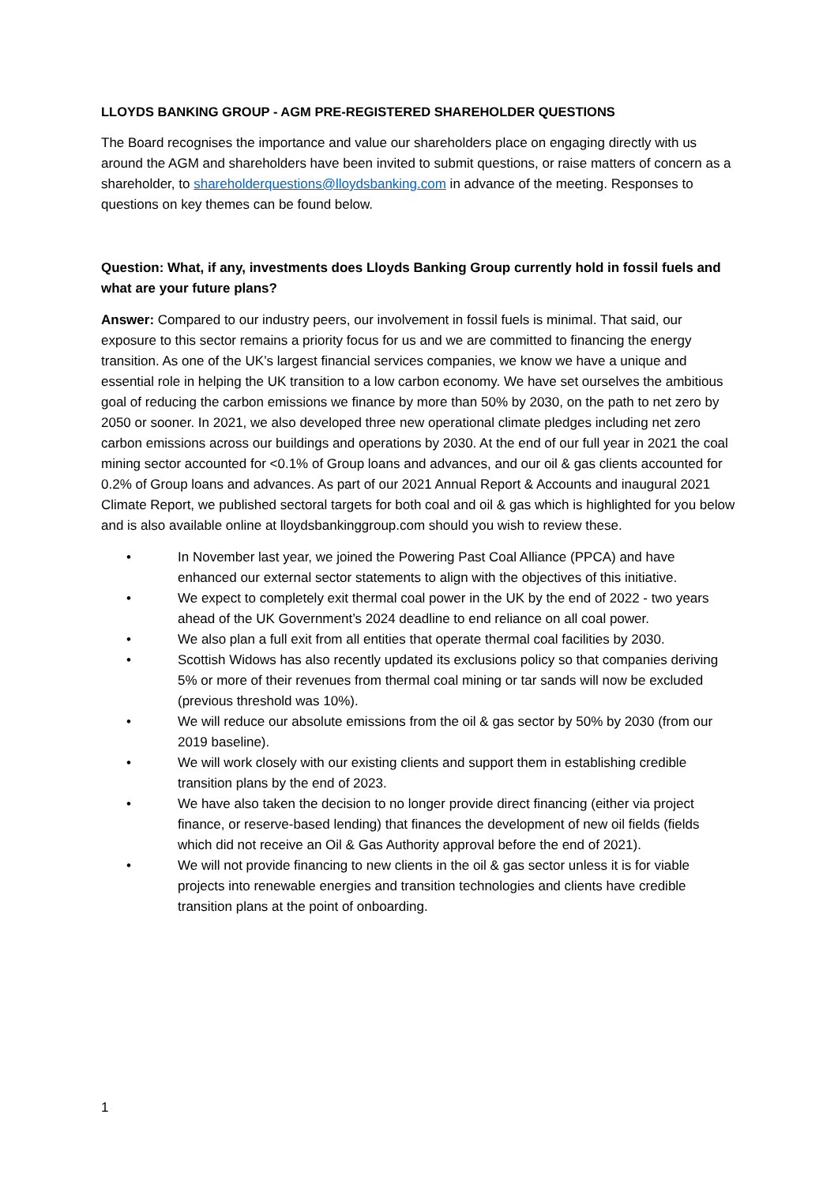LLOYDS BANKING GROUP - AGM PRE-REGISTERED SHAREHOLDER QUESTIONS
The Board recognises the importance and value our shareholders place on engaging directly with us around the AGM and shareholders have been invited to submit questions, or raise matters of concern as a shareholder, to shareholderquestions@lloydsbanking.com in advance of the meeting. Responses to questions on key themes can be found below.
Question: What, if any, investments does Lloyds Banking Group currently hold in fossil fuels and what are your future plans?
Answer: Compared to our industry peers, our involvement in fossil fuels is minimal. That said, our exposure to this sector remains a priority focus for us and we are committed to financing the energy transition. As one of the UK’s largest financial services companies, we know we have a unique and essential role in helping the UK transition to a low carbon economy. We have set ourselves the ambitious goal of reducing the carbon emissions we finance by more than 50% by 2030, on the path to net zero by 2050 or sooner. In 2021, we also developed three new operational climate pledges including net zero carbon emissions across our buildings and operations by 2030. At the end of our full year in 2021 the coal mining sector accounted for <0.1% of Group loans and advances, and our oil & gas clients accounted for 0.2% of Group loans and advances. As part of our 2021 Annual Report & Accounts and inaugural 2021 Climate Report, we published sectoral targets for both coal and oil & gas which is highlighted for you below and is also available online at lloydsbankinggroup.com should you wish to review these.
• In November last year, we joined the Powering Past Coal Alliance (PPCA) and have enhanced our external sector statements to align with the objectives of this initiative.
• We expect to completely exit thermal coal power in the UK by the end of 2022 - two years ahead of the UK Government’s 2024 deadline to end reliance on all coal power.
• We also plan a full exit from all entities that operate thermal coal facilities by 2030.
• Scottish Widows has also recently updated its exclusions policy so that companies deriving 5% or more of their revenues from thermal coal mining or tar sands will now be excluded (previous threshold was 10%).
• We will reduce our absolute emissions from the oil & gas sector by 50% by 2030 (from our 2019 baseline).
• We will work closely with our existing clients and support them in establishing credible transition plans by the end of 2023.
• We have also taken the decision to no longer provide direct financing (either via project finance, or reserve-based lending) that finances the development of new oil fields (fields which did not receive an Oil & Gas Authority approval before the end of 2021).
• We will not provide financing to new clients in the oil & gas sector unless it is for viable projects into renewable energies and transition technologies and clients have credible transition plans at the point of onboarding.
1